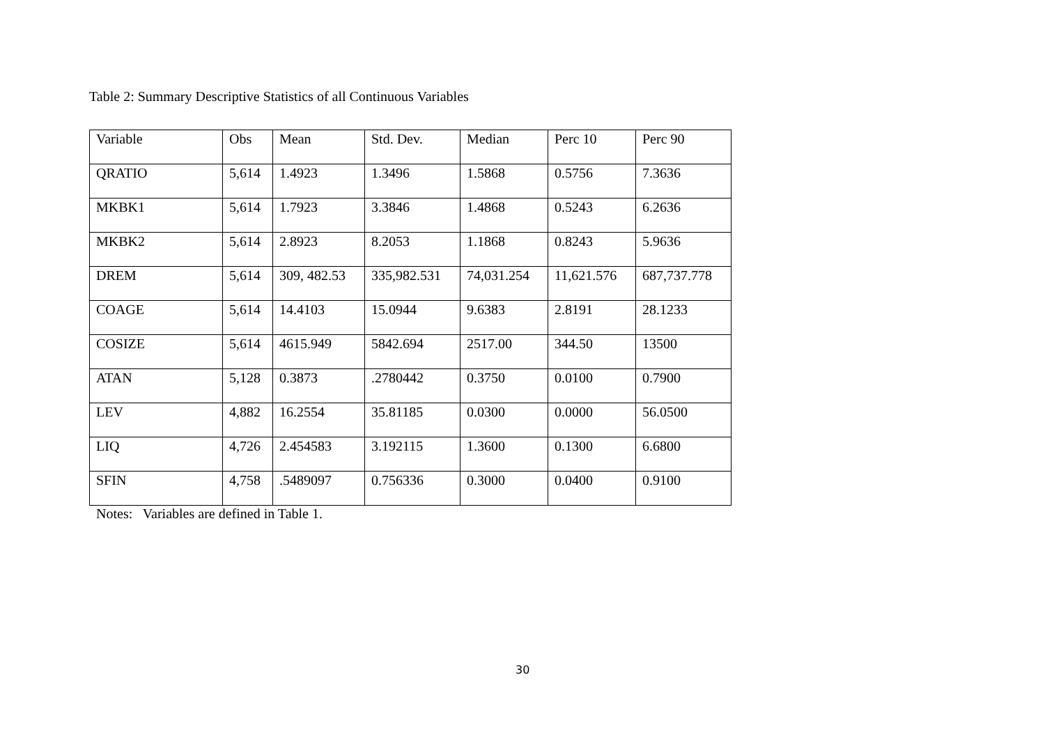Table 2: Summary Descriptive Statistics of all Continuous Variables
| Variable | Obs | Mean | Std. Dev. | Median | Perc 10 | Perc 90 |
| QRATIO | 5,614 | 1.4923 | 1.3496 | 1.5868 | 0.5756 | 7.3636 |
| MKBK1 | 5,614 | 1.7923 | 3.3846 | 1.4868 | 0.5243 | 6.2636 |
| MKBK2 | 5,614 | 2.8923 | 8.2053 | 1.1868 | 0.8243 | 5.9636 |
| DREM | 5,614 | 309, 482.53 | 335,982.531 | 74,031.254 | 11,621.576 | 687,737.778 |
| COAGE | 5,614 | 14.4103 | 15.0944 | 9.6383 | 2.8191 | 28.1233 |
| COSIZE | 5,614 | 4615.949 | 5842.694 | 2517.00 | 344.50 | 13500 |
| ATAN | 5,128 | 0.3873 | .2780442 | 0.3750 | 0.0100 | 0.7900 |
| LEV | 4,882 | 16.2554 | 35.81185 | 0.0300 | 0.0000 | 56.0500 |
| LIQ | 4,726 | 2.454583 | 3.192115 | 1.3600 | 0.1300 | 6.6800 |
| SFIN | 4,758 | .5489097 | 0.756336 | 0.3000 | 0.0400 | 0.9100 |
Notes: Variables are defined in Table 1.
30